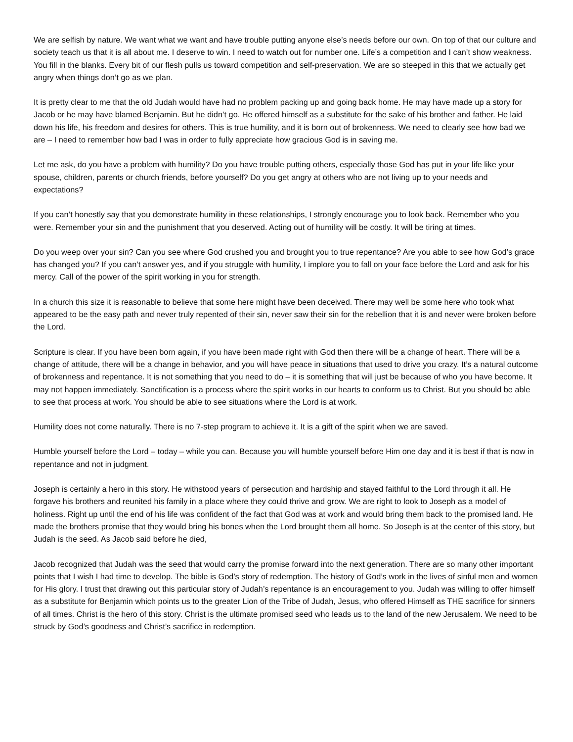We are selfish by nature. We want what we want and have trouble putting anyone else’s needs before our own. On top of that our culture and society teach us that it is all about me. I deserve to win. I need to watch out for number one. Life’s a competition and I can’t show weakness. You fill in the blanks. Every bit of our flesh pulls us toward competition and self-preservation. We are so steeped in this that we actually get angry when things don’t go as we plan.
It is pretty clear to me that the old Judah would have had no problem packing up and going back home. He may have made up a story for Jacob or he may have blamed Benjamin. But he didn’t go. He offered himself as a substitute for the sake of his brother and father. He laid down his life, his freedom and desires for others. This is true humility, and it is born out of brokenness. We need to clearly see how bad we are – I need to remember how bad I was in order to fully appreciate how gracious God is in saving me.
Let me ask, do you have a problem with humility? Do you have trouble putting others, especially those God has put in your life like your spouse, children, parents or church friends, before yourself? Do you get angry at others who are not living up to your needs and expectations?
If you can’t honestly say that you demonstrate humility in these relationships, I strongly encourage you to look back. Remember who you were. Remember your sin and the punishment that you deserved. Acting out of humility will be costly. It will be tiring at times.
Do you weep over your sin? Can you see where God crushed you and brought you to true repentance? Are you able to see how God’s grace has changed you? If you can’t answer yes, and if you struggle with humility, I implore you to fall on your face before the Lord and ask for his mercy. Call of the power of the spirit working in you for strength.
In a church this size it is reasonable to believe that some here might have been deceived. There may well be some here who took what appeared to be the easy path and never truly repented of their sin, never saw their sin for the rebellion that it is and never were broken before the Lord.
Scripture is clear. If you have been born again, if you have been made right with God then there will be a change of heart. There will be a change of attitude, there will be a change in behavior, and you will have peace in situations that used to drive you crazy. It’s a natural outcome of brokenness and repentance. It is not something that you need to do – it is something that will just be because of who you have become. It may not happen immediately. Sanctification is a process where the spirit works in our hearts to conform us to Christ. But you should be able to see that process at work. You should be able to see situations where the Lord is at work.
Humility does not come naturally. There is no 7-step program to achieve it. It is a gift of the spirit when we are saved.
Humble yourself before the Lord – today – while you can. Because you will humble yourself before Him one day and it is best if that is now in repentance and not in judgment.
Joseph is certainly a hero in this story. He withstood years of persecution and hardship and stayed faithful to the Lord through it all. He forgave his brothers and reunited his family in a place where they could thrive and grow. We are right to look to Joseph as a model of holiness. Right up until the end of his life was confident of the fact that God was at work and would bring them back to the promised land. He made the brothers promise that they would bring his bones when the Lord brought them all home. So Joseph is at the center of this story, but Judah is the seed. As Jacob said before he died,
Jacob recognized that Judah was the seed that would carry the promise forward into the next generation. There are so many other important points that I wish I had time to develop. The bible is God’s story of redemption. The history of God’s work in the lives of sinful men and women for His glory. I trust that drawing out this particular story of Judah’s repentance is an encouragement to you. Judah was willing to offer himself as a substitute for Benjamin which points us to the greater Lion of the Tribe of Judah, Jesus, who offered Himself as THE sacrifice for sinners of all times. Christ is the hero of this story. Christ is the ultimate promised seed who leads us to the land of the new Jerusalem. We need to be struck by God’s goodness and Christ’s sacrifice in redemption.